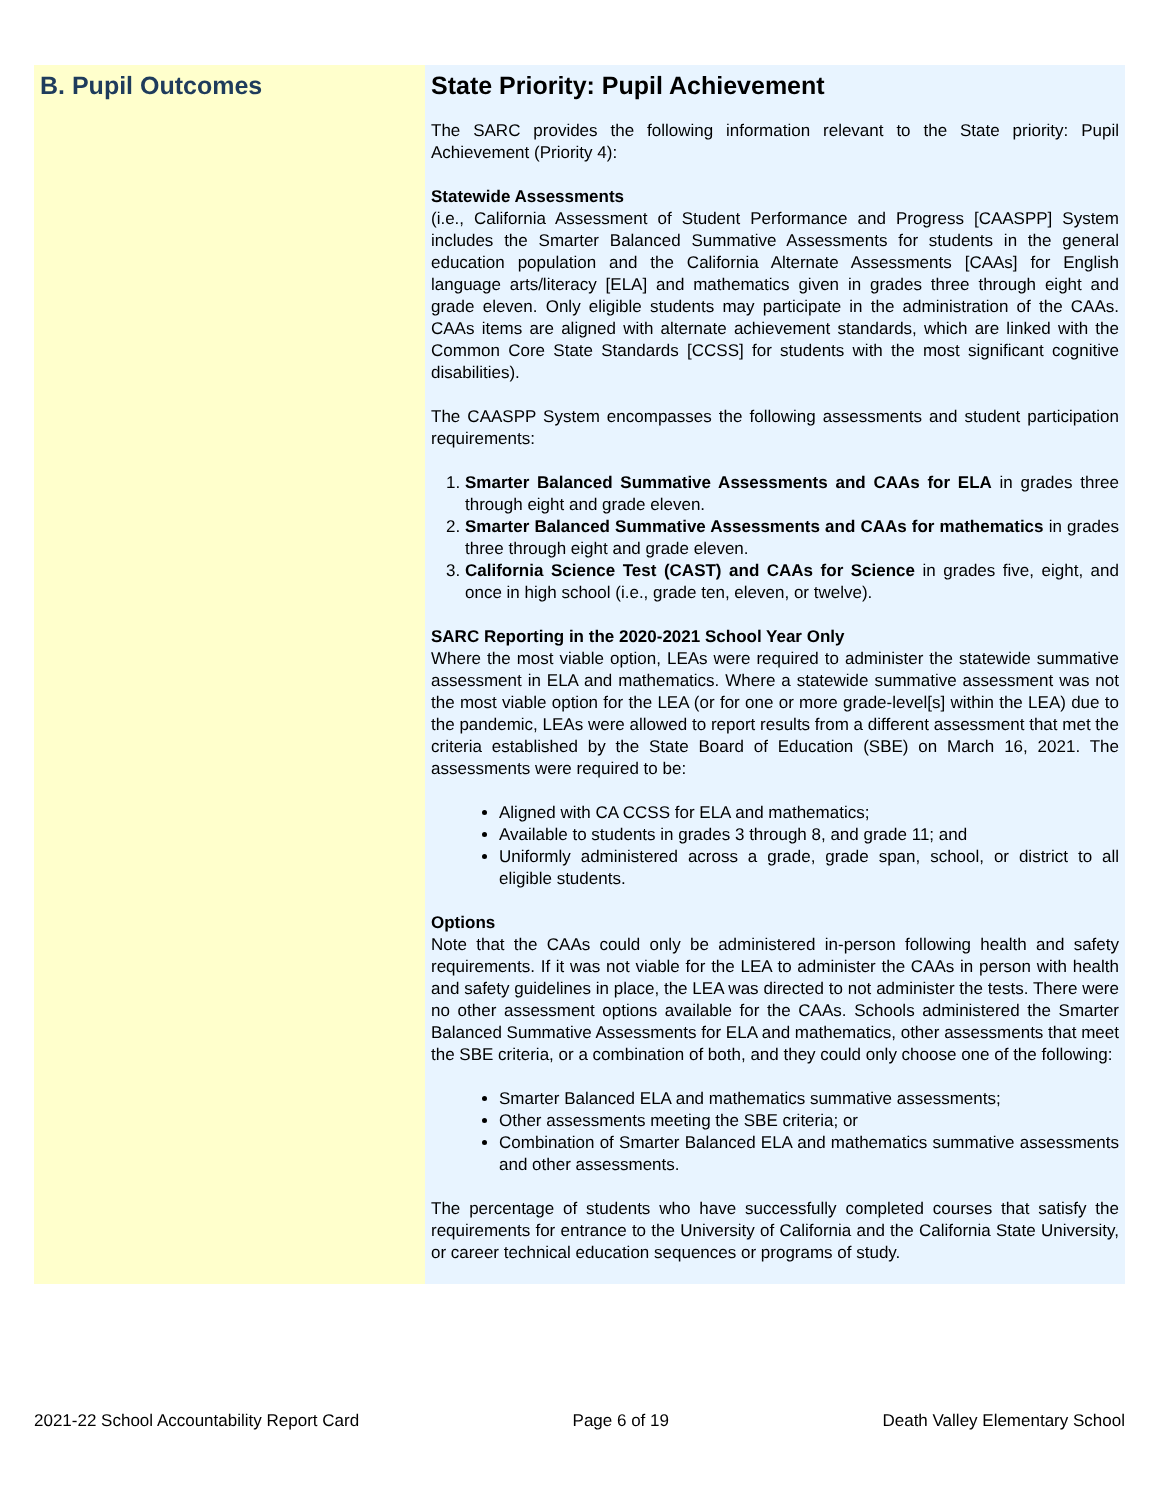B. Pupil Outcomes State Priority: Pupil Achievement
The SARC provides the following information relevant to the State priority: Pupil Achievement (Priority 4):
Statewide Assessments
(i.e., California Assessment of Student Performance and Progress [CAASPP] System includes the Smarter Balanced Summative Assessments for students in the general education population and the California Alternate Assessments [CAAs] for English language arts/literacy [ELA] and mathematics given in grades three through eight and grade eleven. Only eligible students may participate in the administration of the CAAs. CAAs items are aligned with alternate achievement standards, which are linked with the Common Core State Standards [CCSS] for students with the most significant cognitive disabilities).
The CAASPP System encompasses the following assessments and student participation requirements:
1. Smarter Balanced Summative Assessments and CAAs for ELA in grades three through eight and grade eleven.
2. Smarter Balanced Summative Assessments and CAAs for mathematics in grades three through eight and grade eleven.
3. California Science Test (CAST) and CAAs for Science in grades five, eight, and once in high school (i.e., grade ten, eleven, or twelve).
SARC Reporting in the 2020-2021 School Year Only
Where the most viable option, LEAs were required to administer the statewide summative assessment in ELA and mathematics. Where a statewide summative assessment was not the most viable option for the LEA (or for one or more grade-level[s] within the LEA) due to the pandemic, LEAs were allowed to report results from a different assessment that met the criteria established by the State Board of Education (SBE) on March 16, 2021. The assessments were required to be:
Aligned with CA CCSS for ELA and mathematics;
Available to students in grades 3 through 8, and grade 11; and
Uniformly administered across a grade, grade span, school, or district to all eligible students.
Options
Note that the CAAs could only be administered in-person following health and safety requirements. If it was not viable for the LEA to administer the CAAs in person with health and safety guidelines in place, the LEA was directed to not administer the tests. There were no other assessment options available for the CAAs. Schools administered the Smarter Balanced Summative Assessments for ELA and mathematics, other assessments that meet the SBE criteria, or a combination of both, and they could only choose one of the following:
Smarter Balanced ELA and mathematics summative assessments;
Other assessments meeting the SBE criteria; or
Combination of Smarter Balanced ELA and mathematics summative assessments and other assessments.
The percentage of students who have successfully completed courses that satisfy the requirements for entrance to the University of California and the California State University, or career technical education sequences or programs of study.
2021-22 School Accountability Report Card Page 6 of 19 Death Valley Elementary School